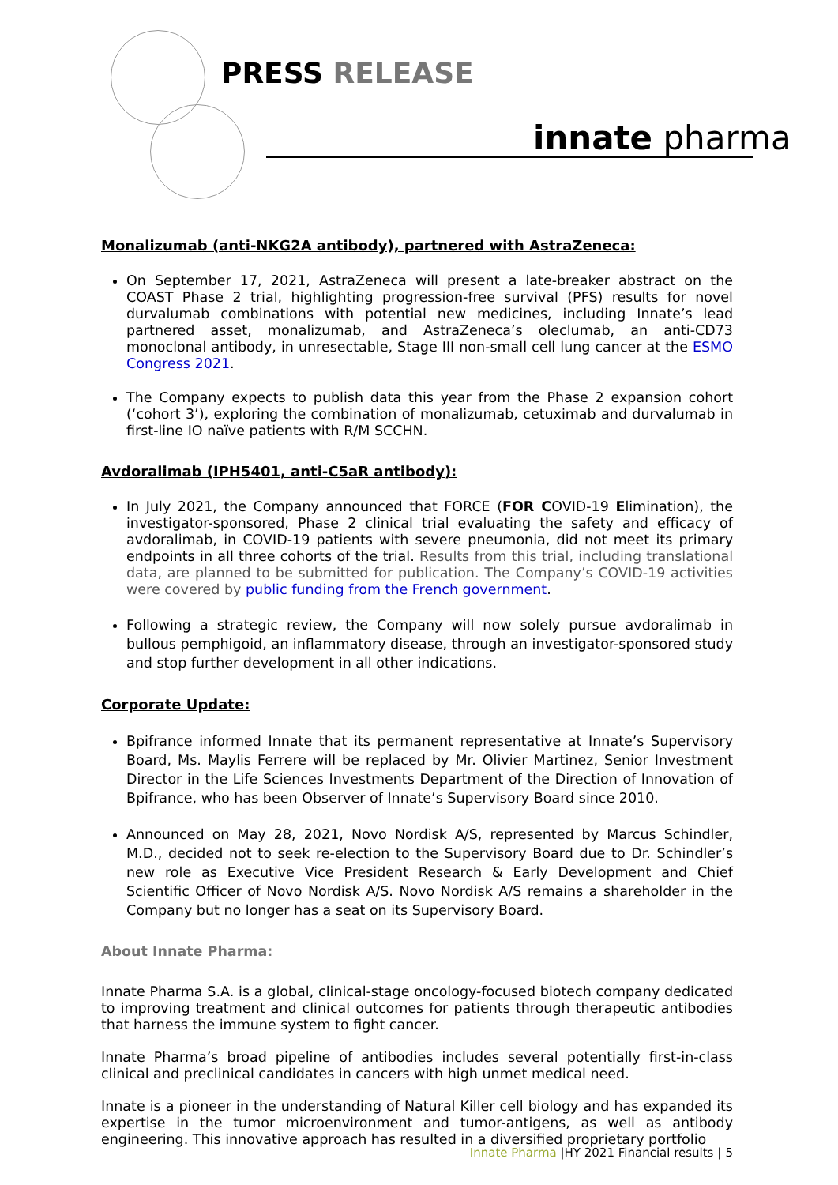PRESS RELEASE
innate pharma
Monalizumab (anti-NKG2A antibody), partnered with AstraZeneca:
On September 17, 2021, AstraZeneca will present a late-breaker abstract on the COAST Phase 2 trial, highlighting progression-free survival (PFS) results for novel durvalumab combinations with potential new medicines, including Innate’s lead partnered asset, monalizumab, and AstraZeneca’s oleclumab, an anti-CD73 monoclonal antibody, in unresectable, Stage III non-small cell lung cancer at the ESMO Congress 2021.
The Company expects to publish data this year from the Phase 2 expansion cohort (‘cohort 3’), exploring the combination of monalizumab, cetuximab and durvalumab in first-line IO naïve patients with R/M SCCHN.
Avdoralimab (IPH5401, anti-C5aR antibody):
In July 2021, the Company announced that FORCE (FOR COVID-19 Elimination), the investigator-sponsored, Phase 2 clinical trial evaluating the safety and efficacy of avdoralimab, in COVID-19 patients with severe pneumonia, did not meet its primary endpoints in all three cohorts of the trial. Results from this trial, including translational data, are planned to be submitted for publication. The Company’s COVID-19 activities were covered by public funding from the French government.
Following a strategic review, the Company will now solely pursue avdoralimab in bullous pemphigoid, an inflammatory disease, through an investigator-sponsored study and stop further development in all other indications.
Corporate Update:
Bpifrance informed Innate that its permanent representative at Innate’s Supervisory Board, Ms. Maylis Ferrere will be replaced by Mr. Olivier Martinez, Senior Investment Director in the Life Sciences Investments Department of the Direction of Innovation of Bpifrance, who has been Observer of Innate’s Supervisory Board since 2010.
Announced on May 28, 2021, Novo Nordisk A/S, represented by Marcus Schindler, M.D., decided not to seek re-election to the Supervisory Board due to Dr. Schindler’s new role as Executive Vice President Research & Early Development and Chief Scientific Officer of Novo Nordisk A/S. Novo Nordisk A/S remains a shareholder in the Company but no longer has a seat on its Supervisory Board.
About Innate Pharma:
Innate Pharma S.A. is a global, clinical-stage oncology-focused biotech company dedicated to improving treatment and clinical outcomes for patients through therapeutic antibodies that harness the immune system to fight cancer.
Innate Pharma’s broad pipeline of antibodies includes several potentially first-in-class clinical and preclinical candidates in cancers with high unmet medical need.
Innate is a pioneer in the understanding of Natural Killer cell biology and has expanded its expertise in the tumor microenvironment and tumor-antigens, as well as antibody engineering. This innovative approach has resulted in a diversified proprietary portfolio
Innate Pharma |HY 2021 Financial results | 5